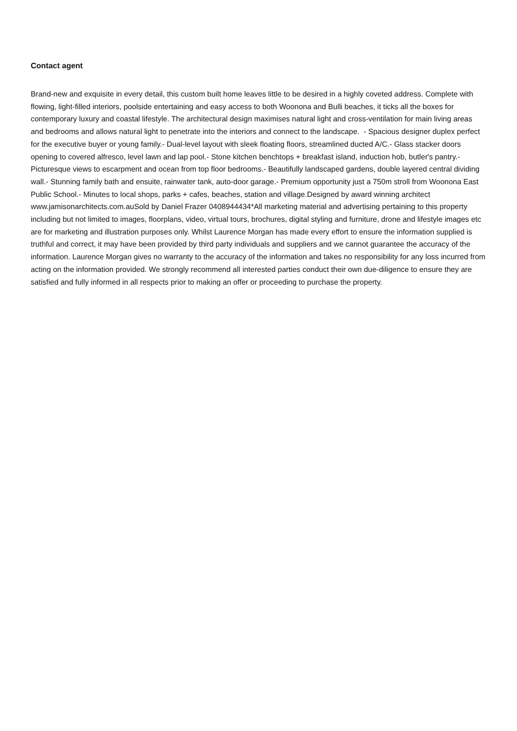Contact agent
Brand-new and exquisite in every detail, this custom built home leaves little to be desired in a highly coveted address. Complete with flowing, light-filled interiors, poolside entertaining and easy access to both Woonona and Bulli beaches, it ticks all the boxes for contemporary luxury and coastal lifestyle. The architectural design maximises natural light and cross-ventilation for main living areas and bedrooms and allows natural light to penetrate into the interiors and connect to the landscape. - Spacious designer duplex perfect for the executive buyer or young family.- Dual-level layout with sleek floating floors, streamlined ducted A/C.- Glass stacker doors opening to covered alfresco, level lawn and lap pool.- Stone kitchen benchtops + breakfast island, induction hob, butler's pantry.- Picturesque views to escarpment and ocean from top floor bedrooms.- Beautifully landscaped gardens, double layered central dividing wall.- Stunning family bath and ensuite, rainwater tank, auto-door garage.- Premium opportunity just a 750m stroll from Woonona East Public School.- Minutes to local shops, parks + cafes, beaches, station and village.Designed by award winning architect www.jamisonarchitects.com.auSold by Daniel Frazer 0408944434*All marketing material and advertising pertaining to this property including but not limited to images, floorplans, video, virtual tours, brochures, digital styling and furniture, drone and lifestyle images etc are for marketing and illustration purposes only. Whilst Laurence Morgan has made every effort to ensure the information supplied is truthful and correct, it may have been provided by third party individuals and suppliers and we cannot guarantee the accuracy of the information. Laurence Morgan gives no warranty to the accuracy of the information and takes no responsibility for any loss incurred from acting on the information provided. We strongly recommend all interested parties conduct their own due-diligence to ensure they are satisfied and fully informed in all respects prior to making an offer or proceeding to purchase the property.